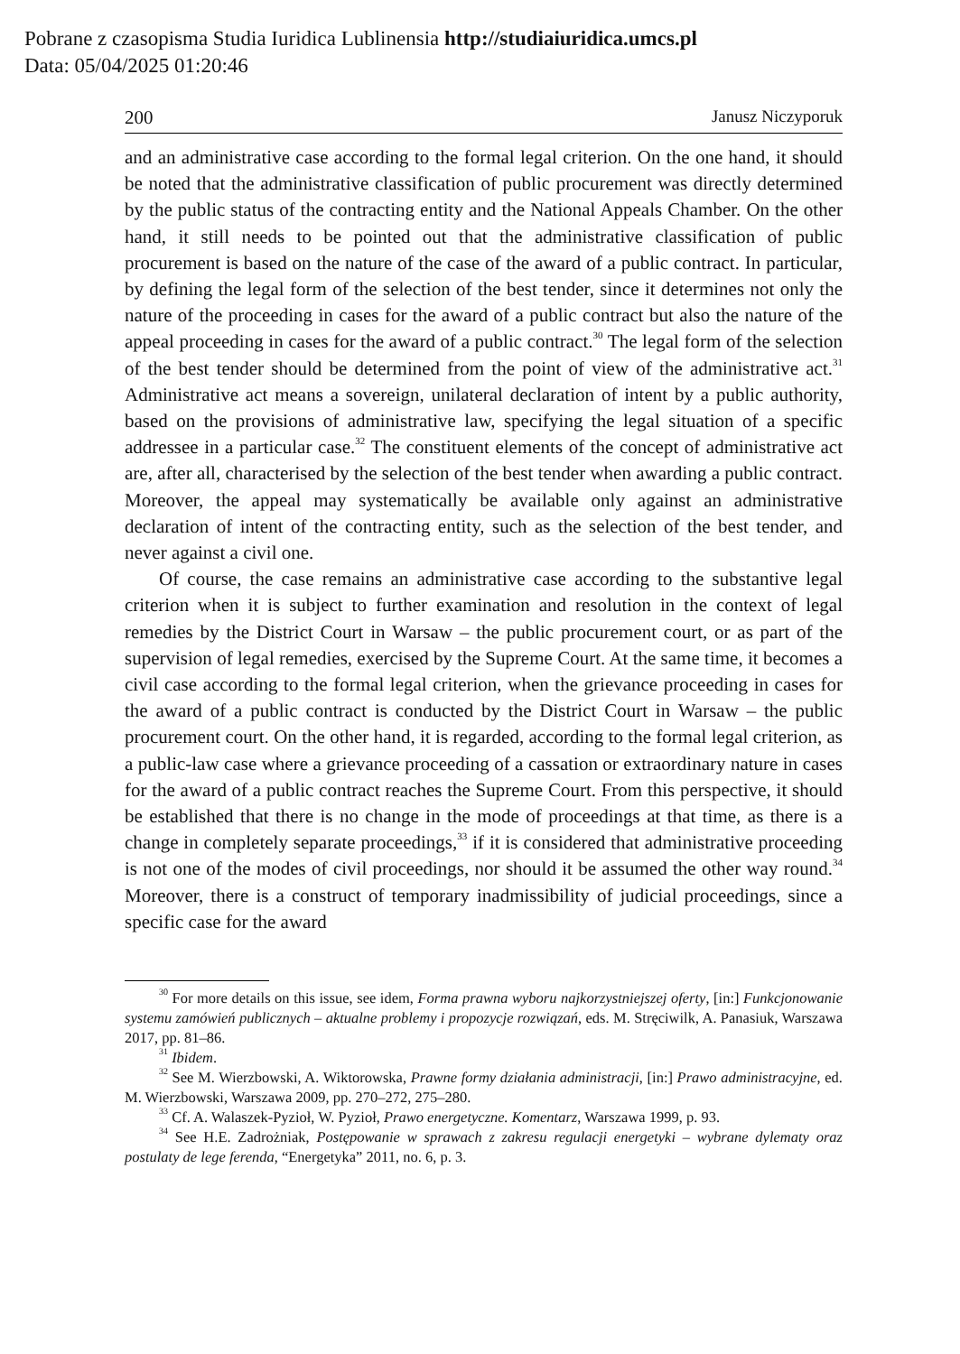Pobrane z czasopisma Studia Iuridica Lublinensia http://studiaiuridica.umcs.pl
Data: 05/04/2025 01:20:46
200 Janusz Niczyporuk
and an administrative case according to the formal legal criterion. On the one hand, it should be noted that the administrative classification of public procurement was directly determined by the public status of the contracting entity and the National Appeals Chamber. On the other hand, it still needs to be pointed out that the administrative classification of public procurement is based on the nature of the case of the award of a public contract. In particular, by defining the legal form of the selection of the best tender, since it determines not only the nature of the proceeding in cases for the award of a public contract but also the nature of the appeal proceeding in cases for the award of a public contract.<sup>30</sup> The legal form of the selection of the best tender should be determined from the point of view of the administrative act.<sup>31</sup> Administrative act means a sovereign, unilateral declaration of intent by a public authority, based on the provisions of administrative law, specifying the legal situation of a specific addressee in a particular case.<sup>32</sup> The constituent elements of the concept of administrative act are, after all, characterised by the selection of the best tender when awarding a public contract. Moreover, the appeal may systematically be available only against an administrative declaration of intent of the contracting entity, such as the selection of the best tender, and never against a civil one.
Of course, the case remains an administrative case according to the substantive legal criterion when it is subject to further examination and resolution in the context of legal remedies by the District Court in Warsaw – the public procurement court, or as part of the supervision of legal remedies, exercised by the Supreme Court. At the same time, it becomes a civil case according to the formal legal criterion, when the grievance proceeding in cases for the award of a public contract is conducted by the District Court in Warsaw – the public procurement court. On the other hand, it is regarded, according to the formal legal criterion, as a public-law case where a grievance proceeding of a cassation or extraordinary nature in cases for the award of a public contract reaches the Supreme Court. From this perspective, it should be established that there is no change in the mode of proceedings at that time, as there is a change in completely separate proceedings,<sup>33</sup> if it is considered that administrative proceeding is not one of the modes of civil proceedings, nor should it be assumed the other way round.<sup>34</sup> Moreover, there is a construct of temporary inadmissibility of judicial proceedings, since a specific case for the award
<sup>30</sup> For more details on this issue, see idem, Forma prawna wyboru najkorzystniejszej oferty, [in:] Funkcjonowanie systemu zamówień publicznych – aktualne problemy i propozycje rozwiązań, eds. M. Stręciwilk, A. Panasiuk, Warszawa 2017, pp. 81–86.
<sup>31</sup> Ibidem.
<sup>32</sup> See M. Wierzbowski, A. Wiktorowska, Prawne formy działania administracji, [in:] Prawo administracyjne, ed. M. Wierzbowski, Warszawa 2009, pp. 270–272, 275–280.
<sup>33</sup> Cf. A. Walaszek-Pyzioł, W. Pyzioł, Prawo energetyczne. Komentarz, Warszawa 1999, p. 93.
<sup>34</sup> See H.E. Zadrożniak, Postępowanie w sprawach z zakresu regulacji energetyki – wybrane dylematy oraz postulaty de lege ferenda, “Energetyka” 2011, no. 6, p. 3.